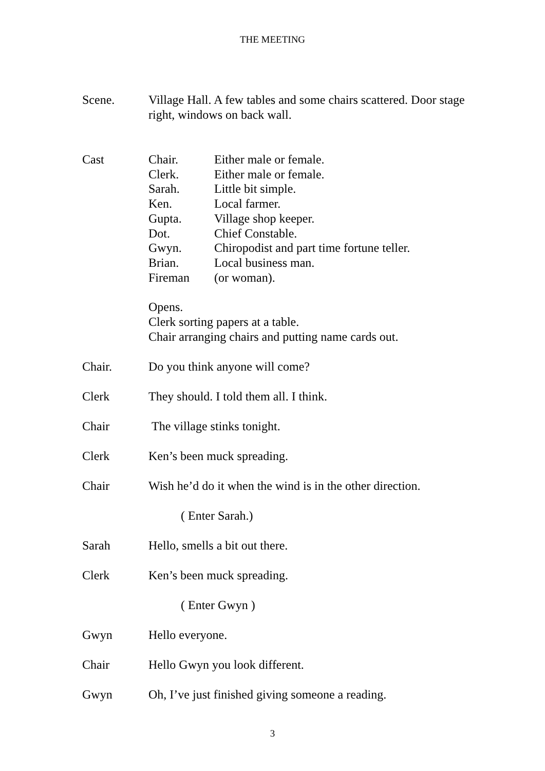THE MEETING
Scene. Village Hall. A few tables and some chairs scattered. Door stage right, windows on back wall.
Cast
Chair.
Either male or female.
Clerk.
Either male or female.
Sarah.
Little bit simple.
Ken.
Local farmer.
Gupta.
Village shop keeper.
Dot.
Chief Constable.
Gwyn.
Chiropodist and part time fortune teller.
Brian.
Local business man.
Fireman
(or woman).
Opens.
Clerk sorting papers at a table.
Chair arranging chairs and putting name cards out.
Chair. Do you think anyone will come?
Clerk They should. I told them all. I think.
Chair The village stinks tonight.
Clerk Ken’s been muck spreading.
Chair Wish he’d do it when the wind is in the other direction.
( Enter Sarah.)
Sarah Hello, smells a bit out there.
Clerk Ken’s been muck spreading.
( Enter Gwyn )
Gwyn Hello everyone.
Chair Hello Gwyn you look different.
Gwyn Oh, I’ve just finished giving someone a reading.
3